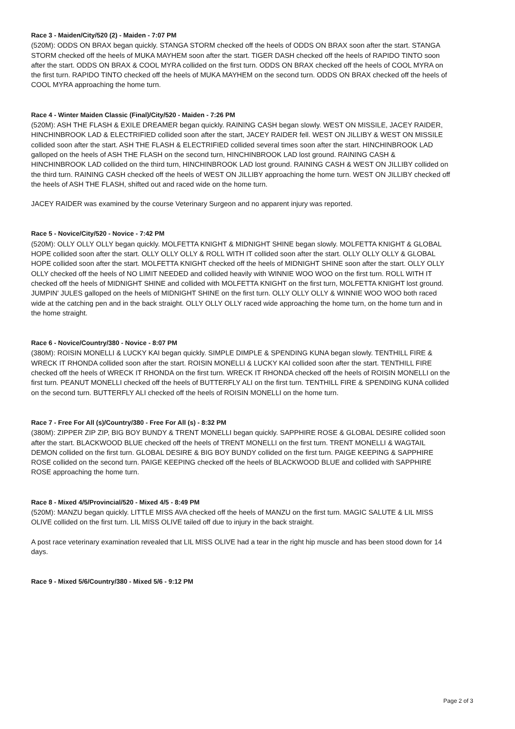Race 3 - Maiden/City/520 (2) - Maiden - 7:07 PM
(520M): ODDS ON BRAX began quickly. STANGA STORM checked off the heels of ODDS ON BRAX soon after the start. STANGA STORM checked off the heels of MUKA MAYHEM soon after the start. TIGER DASH checked off the heels of RAPIDO TINTO soon after the start. ODDS ON BRAX & COOL MYRA collided on the first turn. ODDS ON BRAX checked off the heels of COOL MYRA on the first turn. RAPIDO TINTO checked off the heels of MUKA MAYHEM on the second turn. ODDS ON BRAX checked off the heels of COOL MYRA approaching the home turn.
Race 4 - Winter Maiden Classic (Final)/City/520 - Maiden - 7:26 PM
(520M): ASH THE FLASH & EXILE DREAMER began quickly. RAINING CASH began slowly. WEST ON MISSILE, JACEY RAIDER, HINCHINBROOK LAD & ELECTRIFIED collided soon after the start, JACEY RAIDER fell. WEST ON JILLIBY & WEST ON MISSILE collided soon after the start. ASH THE FLASH & ELECTRIFIED collided several times soon after the start. HINCHINBROOK LAD galloped on the heels of ASH THE FLASH on the second turn, HINCHINBROOK LAD lost ground. RAINING CASH & HINCHINBROOK LAD collided on the third turn, HINCHINBROOK LAD lost ground. RAINING CASH & WEST ON JILLIBY collided on the third turn. RAINING CASH checked off the heels of WEST ON JILLIBY approaching the home turn. WEST ON JILLIBY checked off the heels of ASH THE FLASH, shifted out and raced wide on the home turn.
JACEY RAIDER was examined by the course Veterinary Surgeon and no apparent injury was reported.
Race 5 - Novice/City/520 - Novice - 7:42 PM
(520M): OLLY OLLY OLLY began quickly. MOLFETTA KNIGHT & MIDNIGHT SHINE began slowly. MOLFETTA KNIGHT & GLOBAL HOPE collided soon after the start. OLLY OLLY OLLY & ROLL WITH IT collided soon after the start. OLLY OLLY OLLY & GLOBAL HOPE collided soon after the start. MOLFETTA KNIGHT checked off the heels of MIDNIGHT SHINE soon after the start. OLLY OLLY OLLY checked off the heels of NO LIMIT NEEDED and collided heavily with WINNIE WOO WOO on the first turn. ROLL WITH IT checked off the heels of MIDNIGHT SHINE and collided with MOLFETTA KNIGHT on the first turn, MOLFETTA KNIGHT lost ground. JUMPIN' JULES galloped on the heels of MIDNIGHT SHINE on the first turn. OLLY OLLY OLLY & WINNIE WOO WOO both raced wide at the catching pen and in the back straight. OLLY OLLY OLLY raced wide approaching the home turn, on the home turn and in the home straight.
Race 6 - Novice/Country/380 - Novice - 8:07 PM
(380M): ROISIN MONELLI & LUCKY KAI began quickly. SIMPLE DIMPLE & SPENDING KUNA began slowly. TENTHILL FIRE & WRECK IT RHONDA collided soon after the start. ROISIN MONELLI & LUCKY KAI collided soon after the start. TENTHILL FIRE checked off the heels of WRECK IT RHONDA on the first turn. WRECK IT RHONDA checked off the heels of ROISIN MONELLI on the first turn. PEANUT MONELLI checked off the heels of BUTTERFLY ALI on the first turn. TENTHILL FIRE & SPENDING KUNA collided on the second turn. BUTTERFLY ALI checked off the heels of ROISIN MONELLI on the home turn.
Race 7 - Free For All (s)/Country/380 - Free For All (s) - 8:32 PM
(380M): ZIPPER ZIP ZIP, BIG BOY BUNDY & TRENT MONELLI began quickly. SAPPHIRE ROSE & GLOBAL DESIRE collided soon after the start. BLACKWOOD BLUE checked off the heels of TRENT MONELLI on the first turn. TRENT MONELLI & WAGTAIL DEMON collided on the first turn. GLOBAL DESIRE & BIG BOY BUNDY collided on the first turn. PAIGE KEEPING & SAPPHIRE ROSE collided on the second turn. PAIGE KEEPING checked off the heels of BLACKWOOD BLUE and collided with SAPPHIRE ROSE approaching the home turn.
Race 8 - Mixed 4/5/Provincial/520 - Mixed 4/5 - 8:49 PM
(520M): MANZU began quickly. LITTLE MISS AVA checked off the heels of MANZU on the first turn. MAGIC SALUTE & LIL MISS OLIVE collided on the first turn. LIL MISS OLIVE tailed off due to injury in the back straight.
A post race veterinary examination revealed that LIL MISS OLIVE had a tear in the right hip muscle and has been stood down for 14 days.
Race 9 - Mixed 5/6/Country/380 - Mixed 5/6 - 9:12 PM
Page 2 of 3